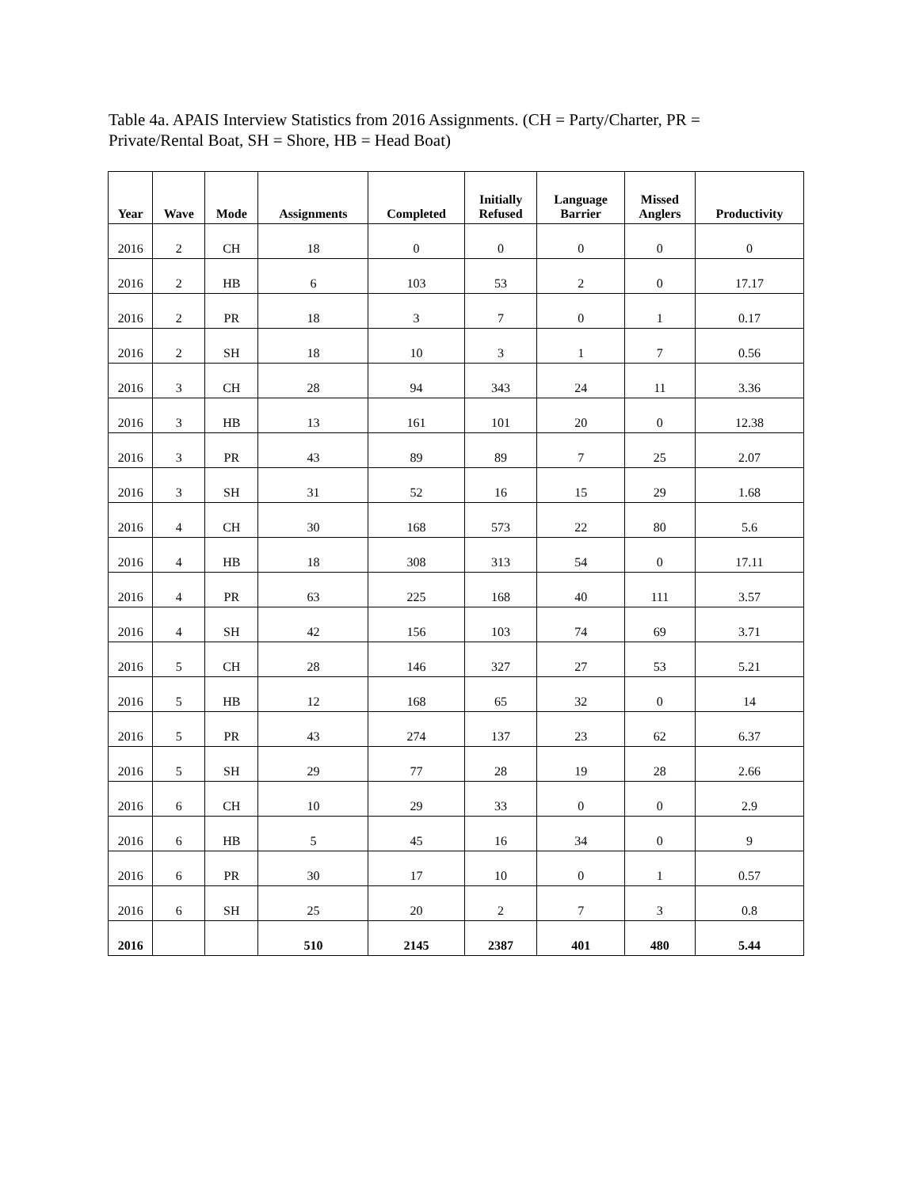Table 4a. APAIS Interview Statistics from 2016 Assignments. (CH = Party/Charter, PR = Private/Rental Boat, SH = Shore, HB = Head Boat)
| Year | Wave | Mode | Assignments | Completed | Initially Refused | Language Barrier | Missed Anglers | Productivity |
| --- | --- | --- | --- | --- | --- | --- | --- | --- |
| 2016 | 2 | CH | 18 | 0 | 0 | 0 | 0 | 0 |
| 2016 | 2 | HB | 6 | 103 | 53 | 2 | 0 | 17.17 |
| 2016 | 2 | PR | 18 | 3 | 7 | 0 | 1 | 0.17 |
| 2016 | 2 | SH | 18 | 10 | 3 | 1 | 7 | 0.56 |
| 2016 | 3 | CH | 28 | 94 | 343 | 24 | 11 | 3.36 |
| 2016 | 3 | HB | 13 | 161 | 101 | 20 | 0 | 12.38 |
| 2016 | 3 | PR | 43 | 89 | 89 | 7 | 25 | 2.07 |
| 2016 | 3 | SH | 31 | 52 | 16 | 15 | 29 | 1.68 |
| 2016 | 4 | CH | 30 | 168 | 573 | 22 | 80 | 5.6 |
| 2016 | 4 | HB | 18 | 308 | 313 | 54 | 0 | 17.11 |
| 2016 | 4 | PR | 63 | 225 | 168 | 40 | 111 | 3.57 |
| 2016 | 4 | SH | 42 | 156 | 103 | 74 | 69 | 3.71 |
| 2016 | 5 | CH | 28 | 146 | 327 | 27 | 53 | 5.21 |
| 2016 | 5 | HB | 12 | 168 | 65 | 32 | 0 | 14 |
| 2016 | 5 | PR | 43 | 274 | 137 | 23 | 62 | 6.37 |
| 2016 | 5 | SH | 29 | 77 | 28 | 19 | 28 | 2.66 |
| 2016 | 6 | CH | 10 | 29 | 33 | 0 | 0 | 2.9 |
| 2016 | 6 | HB | 5 | 45 | 16 | 34 | 0 | 9 |
| 2016 | 6 | PR | 30 | 17 | 10 | 0 | 1 | 0.57 |
| 2016 | 6 | SH | 25 | 20 | 2 | 7 | 3 | 0.8 |
| 2016 | | | 510 | 2145 | 2387 | 401 | 480 | 5.44 |